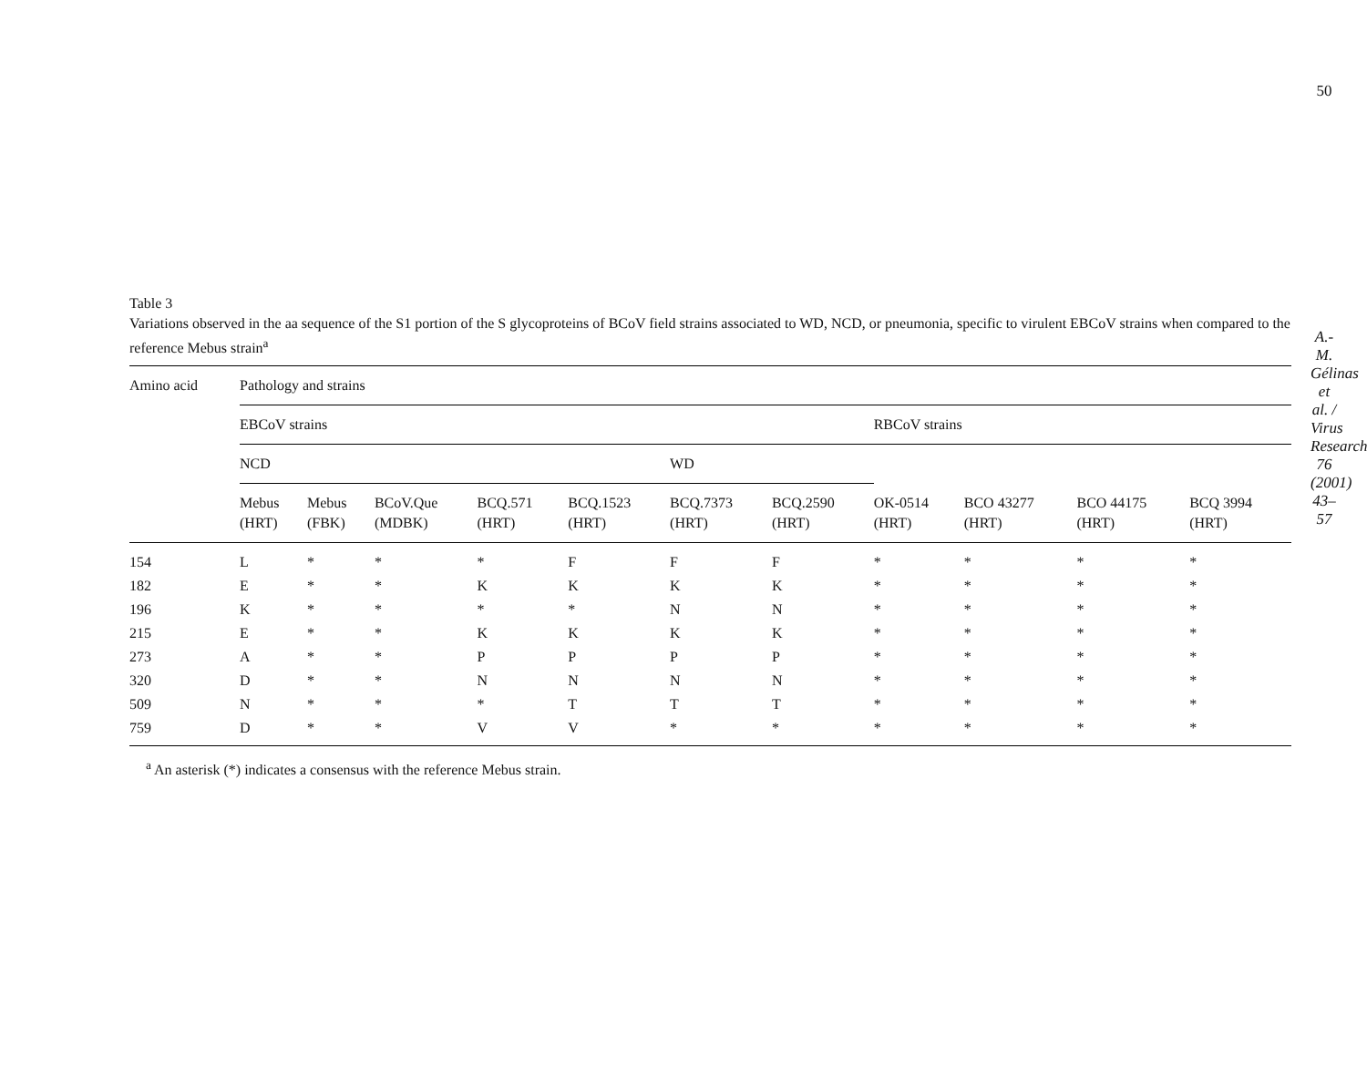50
A.-M. Gélinas et al. / Virus Research 76 (2001) 43–57
Table 3
Variations observed in the aa sequence of the S1 portion of the S glycoproteins of BCoV field strains associated to WD, NCD, or pneumonia, specific to virulent EBCoV strains when compared to the reference Mebus strain<sup>a</sup>
| Amino acid | Pathology and strains | | | | | | | | | | |
| --- | --- | --- | --- | --- | --- | --- | --- | --- | --- | --- | --- |
| | EBCoV strains | | | | | | | RBCoV strains | | | |
| | NCD | | | | | WD | | | | | |
| | Mebus (HRT) | Mebus (FBK) | BCoV.Que (MDBK) | BCQ.571 (HRT) | BCQ.1523 (HRT) | BCQ.7373 (HRT) | BCQ.2590 (HRT) | OK-0514 (HRT) | BCO 43277 (HRT) | BCO 44175 (HRT) | BCQ 3994 (HRT) |
| 154 | L | * | * | * | F | F | F | * | * | * | * |
| 182 | E | * | * | K | K | K | K | * | * | * | * |
| 196 | K | * | * | * | * | N | N | * | * | * | * |
| 215 | E | * | * | K | K | K | K | * | * | * | * |
| 273 | A | * | * | P | P | P | P | * | * | * | * |
| 320 | D | * | * | N | N | N | N | * | * | * | * |
| 509 | N | * | * | * | T | T | T | * | * | * | * |
| 759 | D | * | * | V | V | * | * | * | * | * | * |
<sup>a</sup> An asterisk (*) indicates a consensus with the reference Mebus strain.